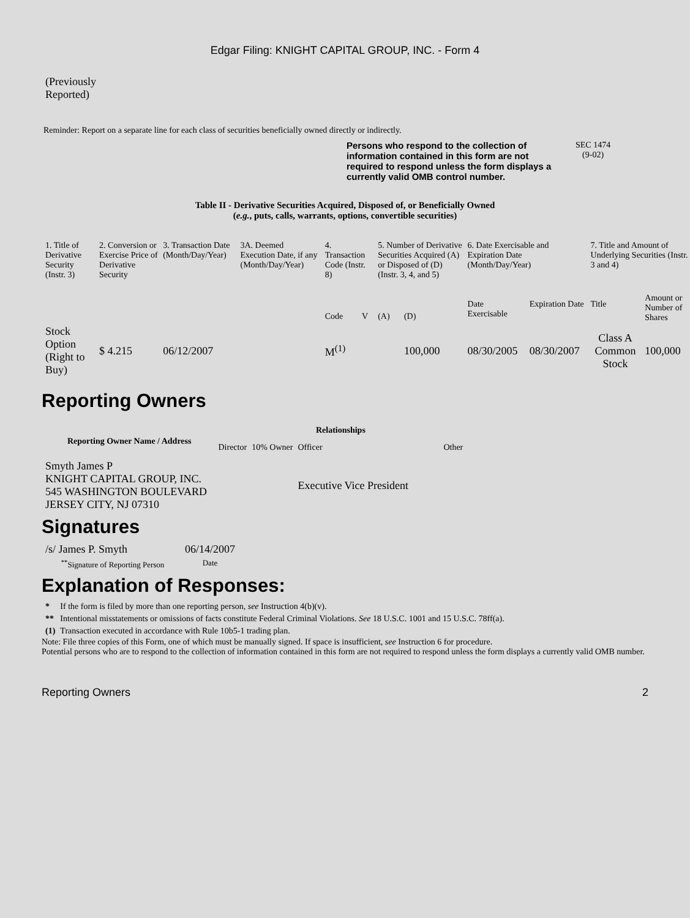Edgar Filing: KNIGHT CAPITAL GROUP, INC. - Form 4
(Previously
Reported)
Reminder: Report on a separate line for each class of securities beneficially owned directly or indirectly.
Persons who respond to the collection of information contained in this form are not required to respond unless the form displays a currently valid OMB control number.
SEC 1474
(9-02)
Table II - Derivative Securities Acquired, Disposed of, or Beneficially Owned
(e.g., puts, calls, warrants, options, convertible securities)
| 1. Title of Derivative Security (Instr. 3) | 2. Conversion or Exercise Price of Derivative Security | 3. Transaction Date (Month/Day/Year) | 3A. Deemed Execution Date, if any (Month/Day/Year) | 4. Transaction Code (Instr. 8) | | 5. Number of Derivative Securities Acquired (A) or Disposed of (D) (Instr. 3, 4, and 5) | | 6. Date Exercisable and Expiration Date (Month/Day/Year) | | 7. Title and Amount of Underlying Securities (Instr. 3 and 4) | |
| | | | | Code | V | (A) | (D) | Date Exercisable | Expiration Date | Title | Amount or Number of Shares |
| Stock Option (Right to Buy) | $ 4.215 | 06/12/2007 | | M<sup>(1)</sup> | | | 100,000 | 08/30/2005 | 08/30/2007 | Class A Common Stock | 100,000 |
Reporting Owners
| Reporting Owner Name / Address | Relationships | | | |
| --- | --- | --- | --- | --- |
| | Director | 10% Owner | Officer | Other |
| Smyth James P KNIGHT CAPITAL GROUP, INC. 545 WASHINGTON BOULEVARD JERSEY CITY, NJ 07310 | | | Executive Vice President | |
Signatures
| /s/ James P. Smyth | 06/14/2007 |
| <sup>**</sup> Signature of Reporting Person | Date |
Explanation of Responses:
| * | If the form is filed by more than one reporting person, see Instruction 4(b)(v). |
| ** | Intentional misstatements or omissions of facts constitute Federal Criminal Violations. See 18 U.S.C. 1001 and 15 U.S.C. 78ff(a). |
| (1) | Transaction executed in accordance with Rule 10b5-1 trading plan. |
Note: File three copies of this Form, one of which must be manually signed. If space is insufficient, see Instruction 6 for procedure.
Potential persons who are to respond to the collection of information contained in this form are not required to respond unless the form displays a currently valid OMB number.
Reporting Owners 2